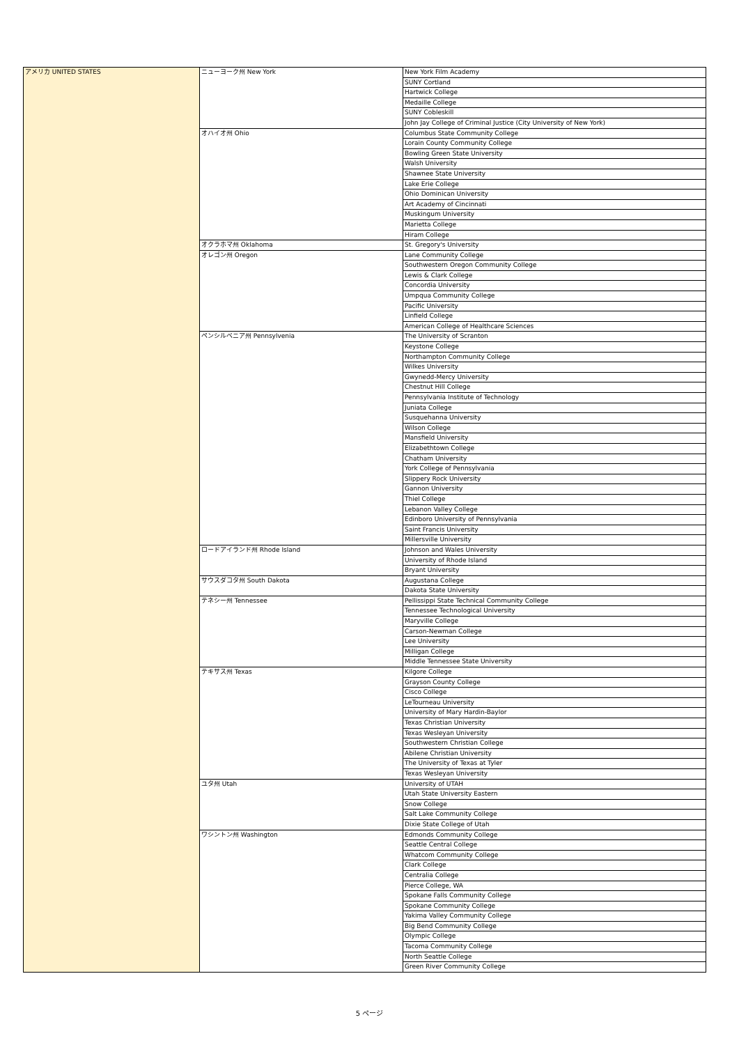| アメリカ UNITED STATES | ニューヨーク州 New York | New York Film Academy |
| | | SUNY Cortland |
| | | Hartwick College |
| | | Medaille College |
| | | SUNY Cobleskill |
| | | John Jay College of Criminal Justice (City University of New York) |
| | オハイオ州 Ohio | Columbus State Community College |
| | | Lorain County Community College |
| | | Bowling Green State University |
| | | Walsh University |
| | | Shawnee State University |
| | | Lake Erie College |
| | | Ohio Dominican University |
| | | Art Academy of Cincinnati |
| | | Muskingum University |
| | | Marietta College |
| | | Hiram College |
| | オクラホマ州 Oklahoma | St. Gregory's University |
| | オレゴン州 Oregon | Lane Community College |
| | | Southwestern Oregon Community College |
| | | Lewis & Clark College |
| | | Concordia University |
| | | Umpqua Community College |
| | | Pacific University |
| | | Linfield College |
| | | American College of Healthcare Sciences |
| | ペンシルベニア州 Pennsylvenia | The University of Scranton |
| | | Keystone College |
| | | Northampton Community College |
| | | Wilkes University |
| | | Gwynedd-Mercy University |
| | | Chestnut Hill College |
| | | Pennsylvania Institute of Technology |
| | | Juniata College |
| | | Susquehanna University |
| | | Wilson College |
| | | Mansfield University |
| | | Elizabethtown College |
| | | Chatham University |
| | | York College of Pennsylvania |
| | | Slippery Rock University |
| | | Gannon University |
| | | Thiel College |
| | | Lebanon Valley College |
| | | Edinboro University of Pennsylvania |
| | | Saint Francis University |
| | | Millersville University |
| | ロードアイランド州 Rhode Island | Johnson and Wales University |
| | | University of Rhode Island |
| | | Bryant University |
| | サウスダコタ州 South Dakota | Augustana College |
| | | Dakota State University |
| | テネシー州 Tennessee | Pellissippi State Technical Community College |
| | | Tennessee Technological University |
| | | Maryville College |
| | | Carson-Newman College |
| | | Lee University |
| | | Milligan College |
| | | Middle Tennessee State University |
| | テキサス州 Texas | Kilgore College |
| | | Grayson County College |
| | | Cisco College |
| | | LeTourneau University |
| | | University of Mary Hardin-Baylor |
| | | Texas Christian University |
| | | Texas Wesleyan University |
| | | Southwestern Christian College |
| | | Abilene Christian University |
| | | The University of Texas at Tyler |
| | | Texas Wesleyan University |
| | ユタ州 Utah | University of UTAH |
| | | Utah State University Eastern |
| | | Snow College |
| | | Salt Lake Community College |
| | | Dixie State College of Utah |
| | ワシントン州 Washington | Edmonds Community College |
| | | Seattle Central College |
| | | Whatcom Community College |
| | | Clark College |
| | | Centralia College |
| | | Pierce College, WA |
| | | Spokane Falls Community College |
| | | Spokane Community College |
| | | Yakima Valley Community College |
| | | Big Bend Community College |
| | | Olympic College |
| | | Tacoma Community College |
| | | North Seattle College |
| | | Green River Community College |
5 ページ